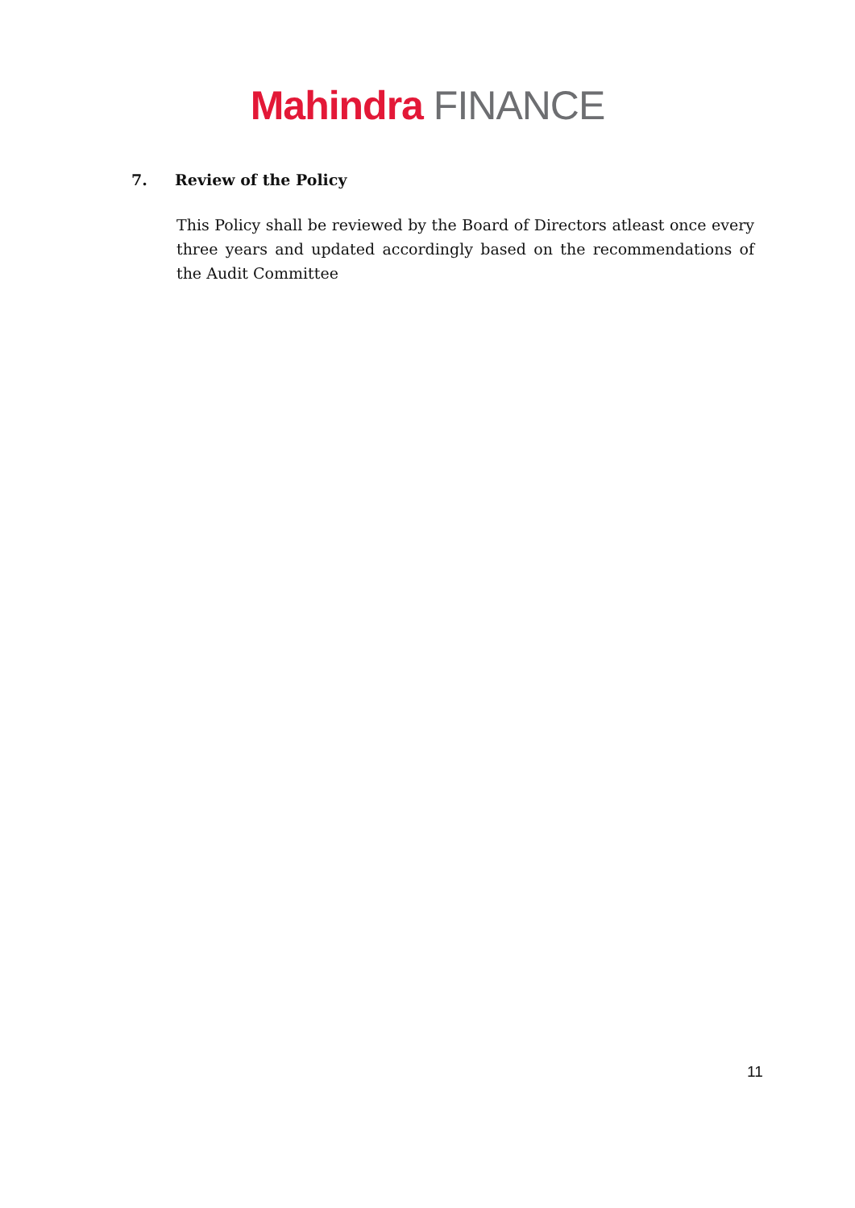Mahindra FINANCE
7. Review of the Policy
This Policy shall be reviewed by the Board of Directors atleast once every three years and updated accordingly based on the recommendations of the Audit Committee
11